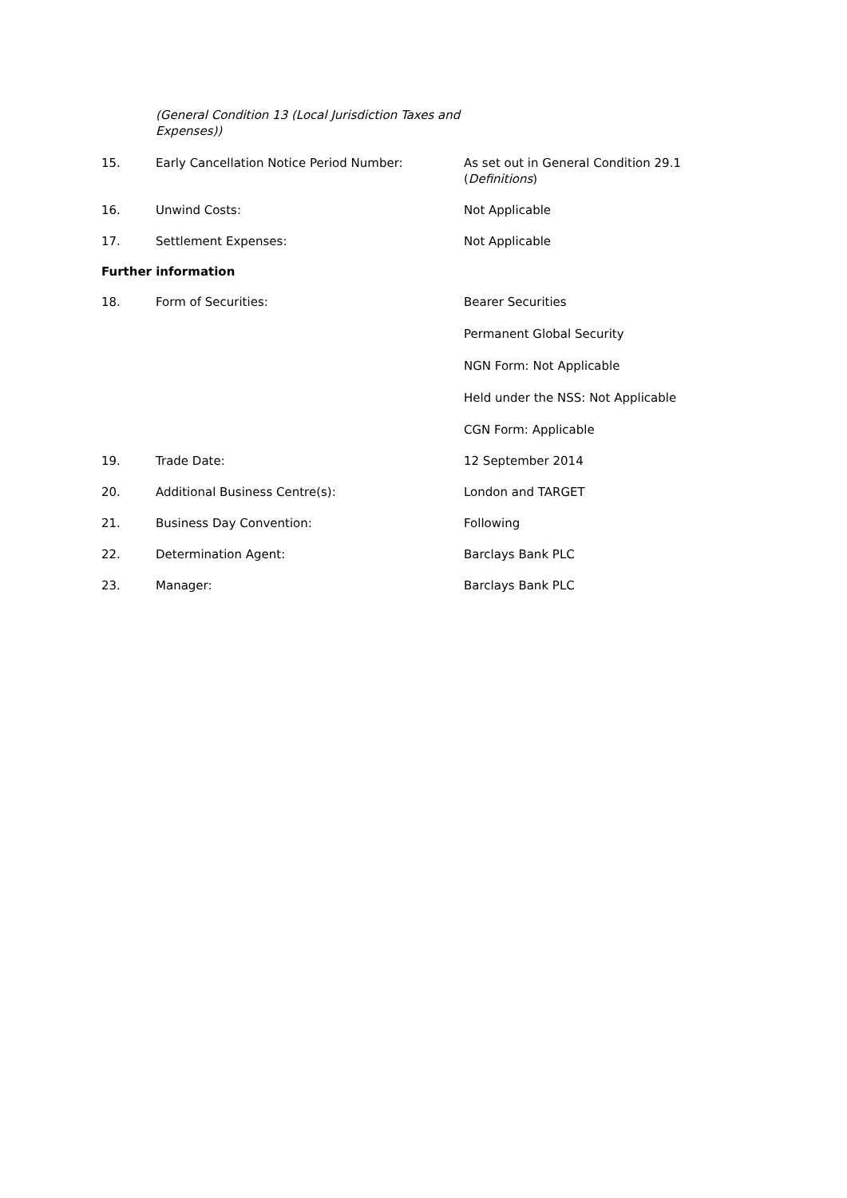(General Condition 13 (Local Jurisdiction Taxes and Expenses))
15. Early Cancellation Notice Period Number: As set out in General Condition 29.1 (Definitions)
16. Unwind Costs: Not Applicable
17. Settlement Expenses: Not Applicable
Further information
18. Form of Securities: Bearer Securities
Permanent Global Security
NGN Form: Not Applicable
Held under the NSS: Not Applicable
CGN Form: Applicable
19. Trade Date: 12 September 2014
20. Additional Business Centre(s): London and TARGET
21. Business Day Convention: Following
22. Determination Agent: Barclays Bank PLC
23. Manager: Barclays Bank PLC